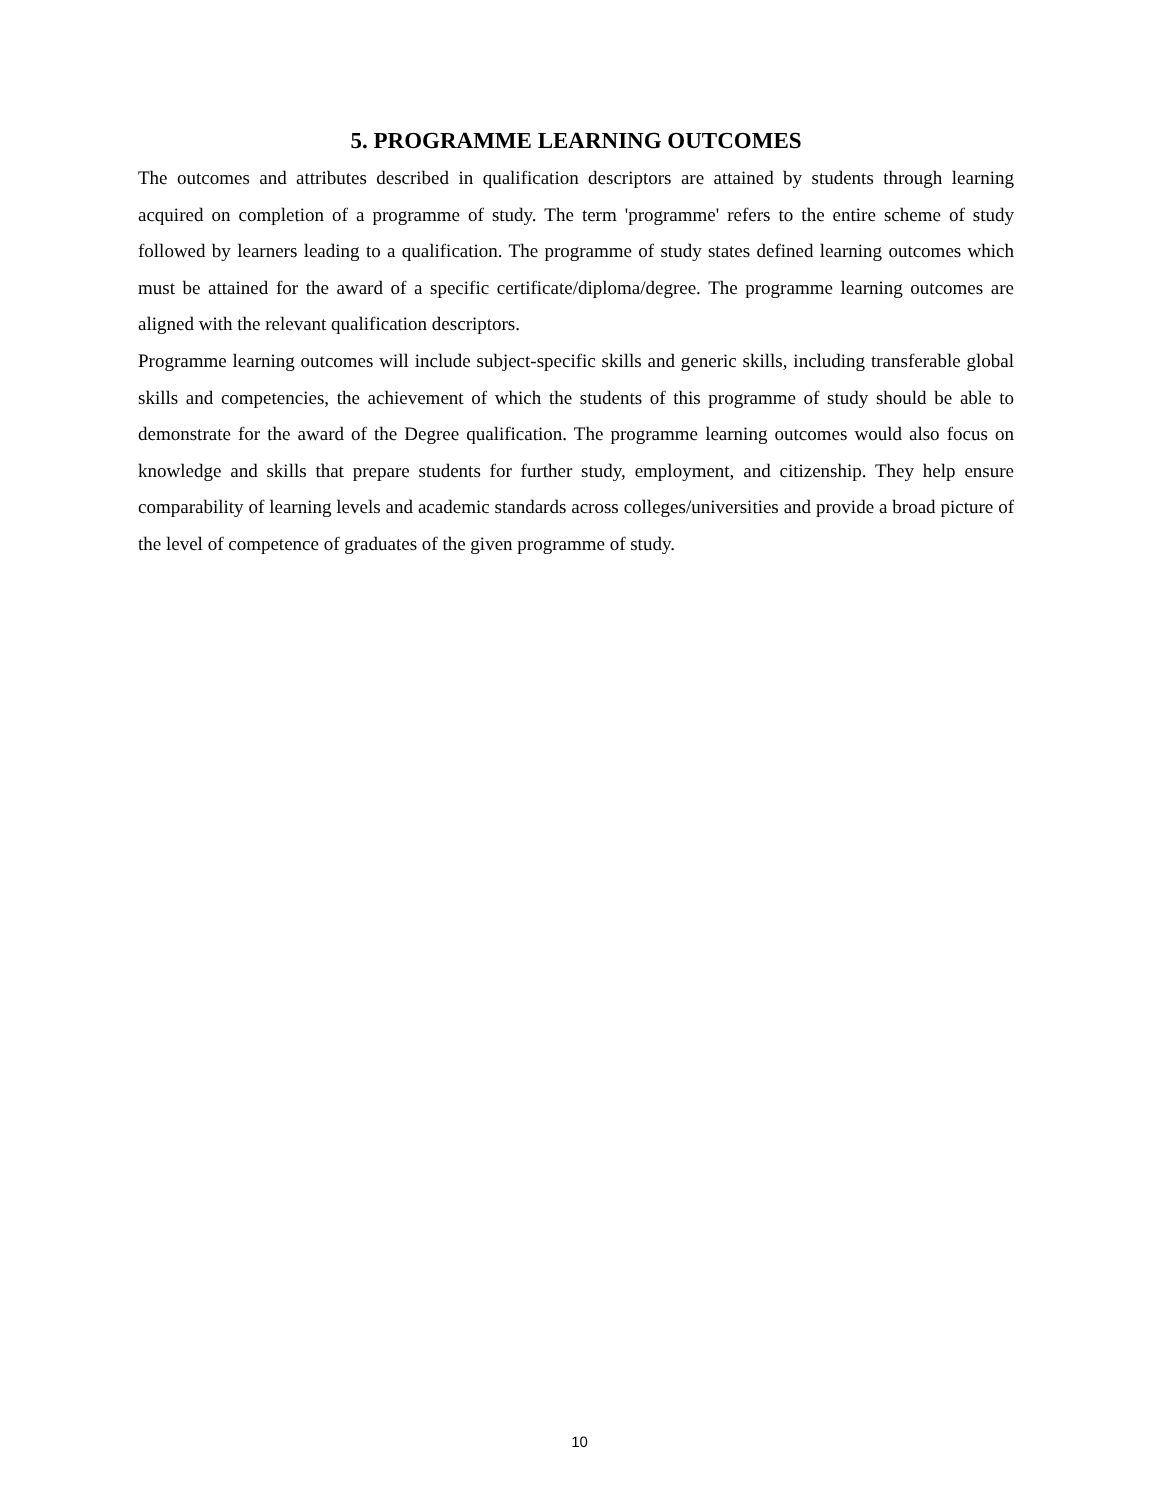5. PROGRAMME LEARNING OUTCOMES
The outcomes and attributes described in qualification descriptors are attained by students through learning acquired on completion of a programme of study. The term 'programme' refers to the entire scheme of study followed by learners leading to a qualification. The programme of study states defined learning outcomes which must be attained for the award of a specific certificate/diploma/degree. The programme learning outcomes are aligned with the relevant qualification descriptors.
Programme learning outcomes will include subject-specific skills and generic skills, including transferable global skills and competencies, the achievement of which the students of this programme of study should be able to demonstrate for the award of the Degree qualification. The programme learning outcomes would also focus on knowledge and skills that prepare students for further study, employment, and citizenship. They help ensure comparability of learning levels and academic standards across colleges/universities and provide a broad picture of the level of competence of graduates of the given programme of study.
10